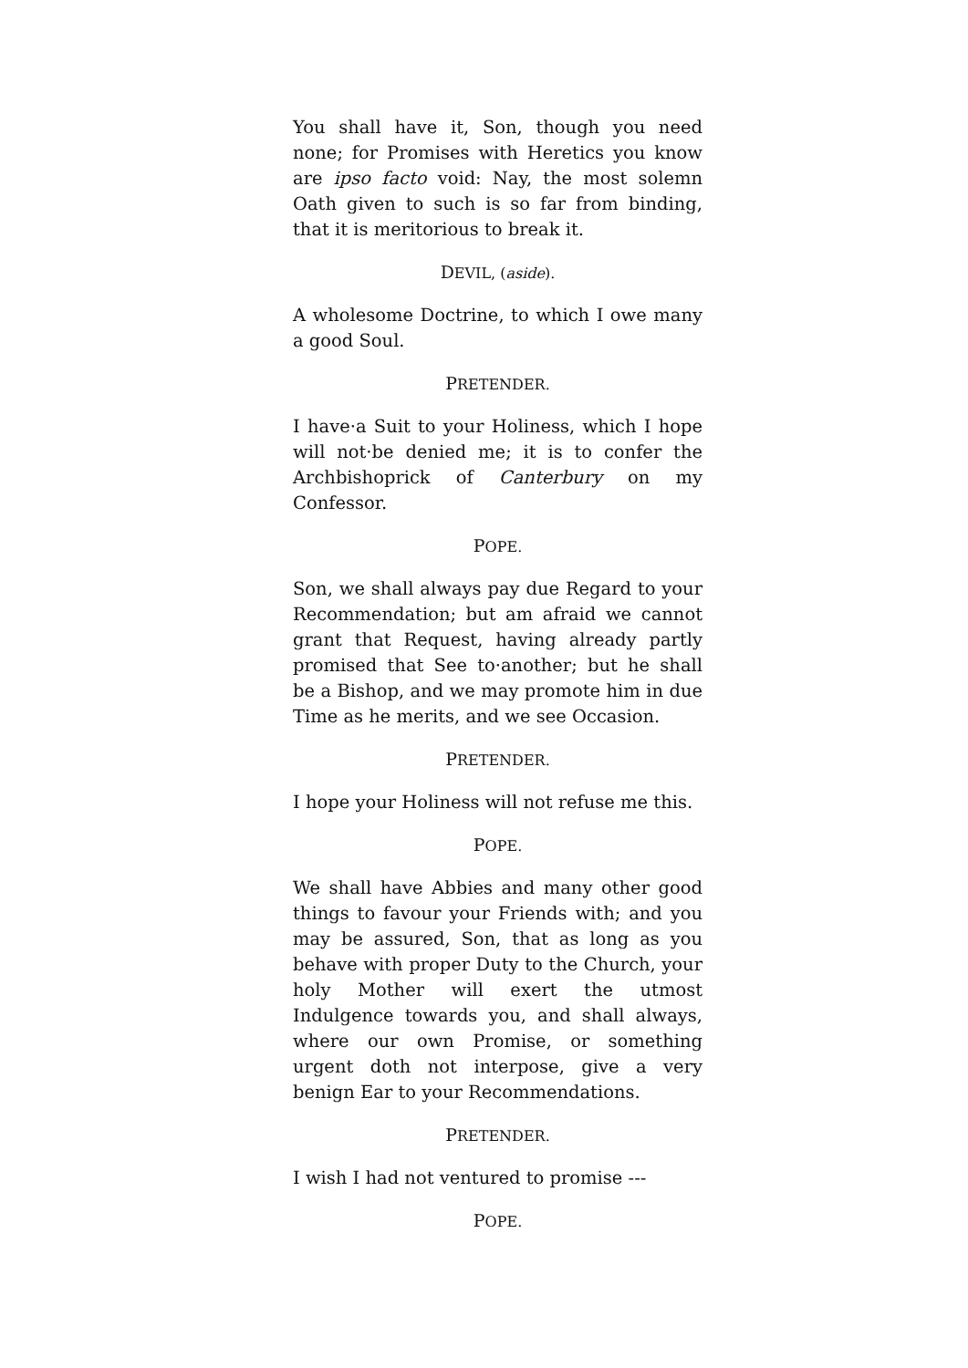You shall have it, Son, though you need none; for Promises with Heretics you know are ipso facto void: Nay, the most solemn Oath given to such is so far from binding, that it is meritorious to break it.
DEVIL, (aside).
A wholesome Doctrine, to which I owe many a good Soul.
PRETENDER.
I have·a Suit to your Holiness, which I hope will not·be denied me; it is to confer the Archbishoprick of Canterbury on my Confessor.
POPE.
Son, we shall always pay due Regard to your Recommendation; but am afraid we cannot grant that Request, having already partly promised that See to·another; but he shall be a Bishop, and we may promote him in due Time as he merits, and we see Occasion.
PRETENDER.
I hope your Holiness will not refuse me this.
POPE.
We shall have Abbies and many other good things to favour your Friends with; and you may be assured, Son, that as long as you behave with proper Duty to the Church, your holy Mother will exert the utmost Indulgence towards you, and shall always, where our own Promise, or something urgent doth not interpose, give a very benign Ear to your Recommendations.
PRETENDER.
I wish I had not ventured to promise ---
POPE.